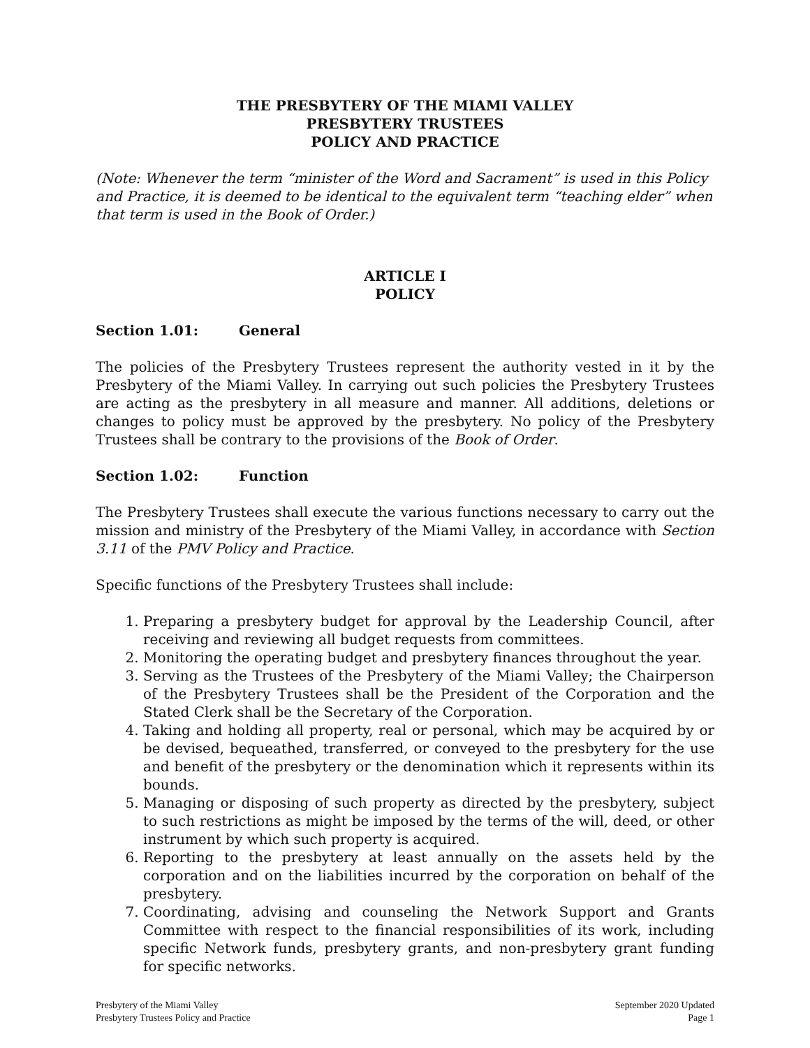THE PRESBYTERY OF THE MIAMI VALLEY
PRESBYTERY TRUSTEES
POLICY AND PRACTICE
(Note: Whenever the term “minister of the Word and Sacrament” is used in this Policy and Practice, it is deemed to be identical to the equivalent term “teaching elder” when that term is used in the Book of Order.)
ARTICLE I
POLICY
Section 1.01: General
The policies of the Presbytery Trustees represent the authority vested in it by the Presbytery of the Miami Valley. In carrying out such policies the Presbytery Trustees are acting as the presbytery in all measure and manner. All additions, deletions or changes to policy must be approved by the presbytery. No policy of the Presbytery Trustees shall be contrary to the provisions of the Book of Order.
Section 1.02: Function
The Presbytery Trustees shall execute the various functions necessary to carry out the mission and ministry of the Presbytery of the Miami Valley, in accordance with Section 3.11 of the PMV Policy and Practice.
Specific functions of the Presbytery Trustees shall include:
1. Preparing a presbytery budget for approval by the Leadership Council, after receiving and reviewing all budget requests from committees.
2. Monitoring the operating budget and presbytery finances throughout the year.
3. Serving as the Trustees of the Presbytery of the Miami Valley; the Chairperson of the Presbytery Trustees shall be the President of the Corporation and the Stated Clerk shall be the Secretary of the Corporation.
4. Taking and holding all property, real or personal, which may be acquired by or be devised, bequeathed, transferred, or conveyed to the presbytery for the use and benefit of the presbytery or the denomination which it represents within its bounds.
5. Managing or disposing of such property as directed by the presbytery, subject to such restrictions as might be imposed by the terms of the will, deed, or other instrument by which such property is acquired.
6. Reporting to the presbytery at least annually on the assets held by the corporation and on the liabilities incurred by the corporation on behalf of the presbytery.
7. Coordinating, advising and counseling the Network Support and Grants Committee with respect to the financial responsibilities of its work, including specific Network funds, presbytery grants, and non-presbytery grant funding for specific networks.
Presbytery of the Miami Valley
Presbytery Trustees Policy and Practice
September 2020 Updated
Page 1